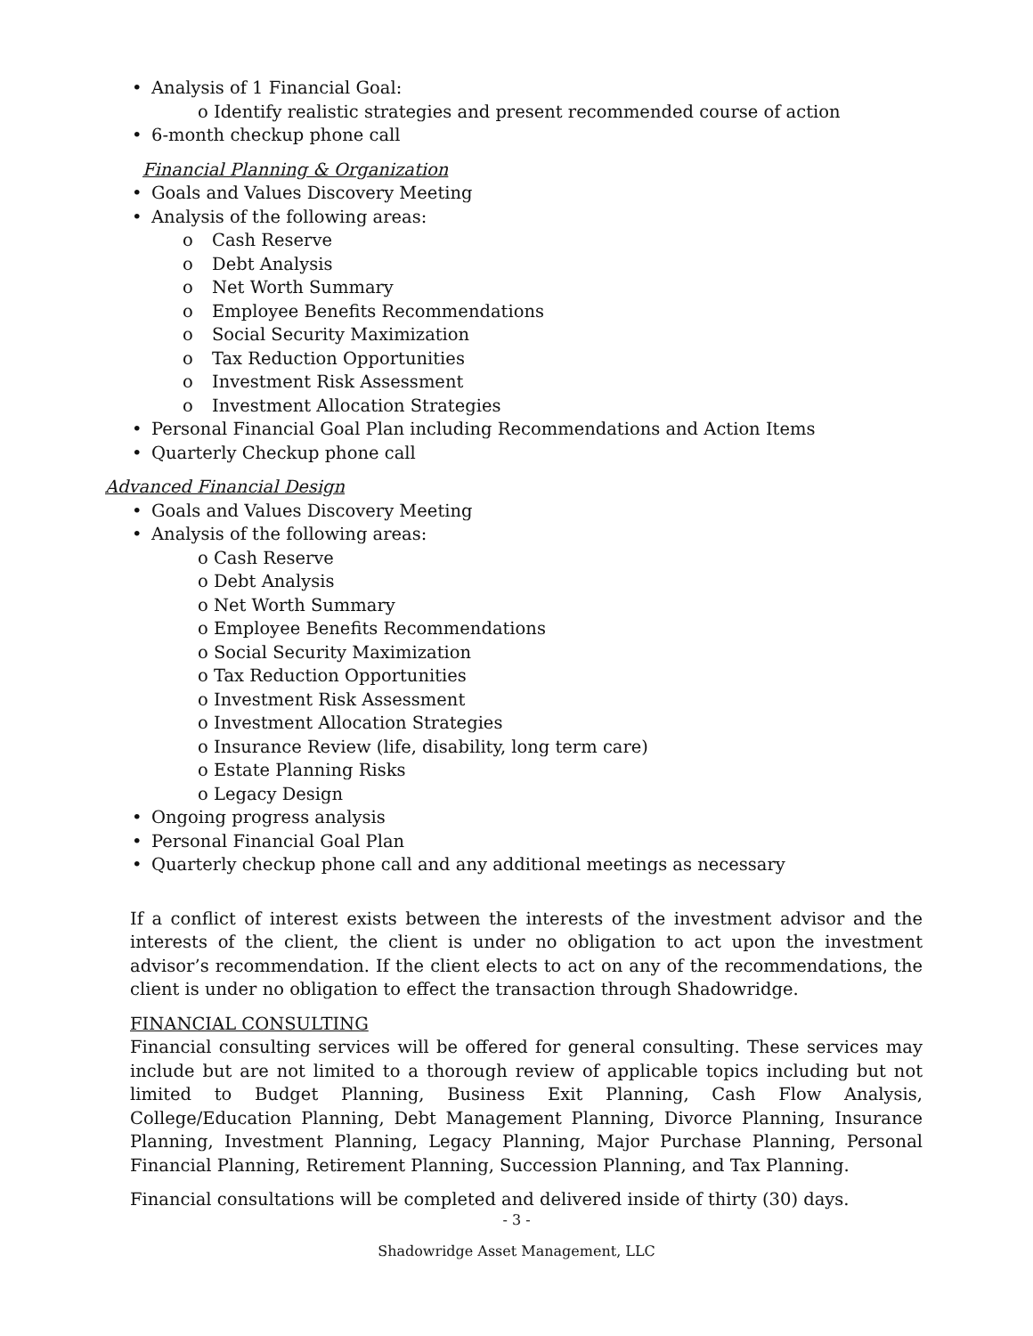• Analysis of 1 Financial Goal:
o Identify realistic strategies and present recommended course of action
• 6-month checkup phone call
Financial Planning & Organization
• Goals and Values Discovery Meeting
• Analysis of the following areas:
o Cash Reserve
o Debt Analysis
o Net Worth Summary
o Employee Benefits Recommendations
o Social Security Maximization
o Tax Reduction Opportunities
o Investment Risk Assessment
o Investment Allocation Strategies
• Personal Financial Goal Plan including Recommendations and Action Items
• Quarterly Checkup phone call
Advanced Financial Design
• Goals and Values Discovery Meeting
• Analysis of the following areas:
o Cash Reserve
o Debt Analysis
o Net Worth Summary
o Employee Benefits Recommendations
o Social Security Maximization
o Tax Reduction Opportunities
o Investment Risk Assessment
o Investment Allocation Strategies
o Insurance Review (life, disability, long term care)
o Estate Planning Risks
o Legacy Design
• Ongoing progress analysis
• Personal Financial Goal Plan
• Quarterly checkup phone call and any additional meetings as necessary
If a conflict of interest exists between the interests of the investment advisor and the interests of the client, the client is under no obligation to act upon the investment advisor’s recommendation. If the client elects to act on any of the recommendations, the client is under no obligation to effect the transaction through Shadowridge.
FINANCIAL CONSULTING
Financial consulting services will be offered for general consulting. These services may include but are not limited to a thorough review of applicable topics including but not limited to Budget Planning, Business Exit Planning, Cash Flow Analysis, College/Education Planning, Debt Management Planning, Divorce Planning, Insurance Planning, Investment Planning, Legacy Planning, Major Purchase Planning, Personal Financial Planning, Retirement Planning, Succession Planning, and Tax Planning.
Financial consultations will be completed and delivered inside of thirty (30) days.
- 3 -
Shadowridge Asset Management, LLC